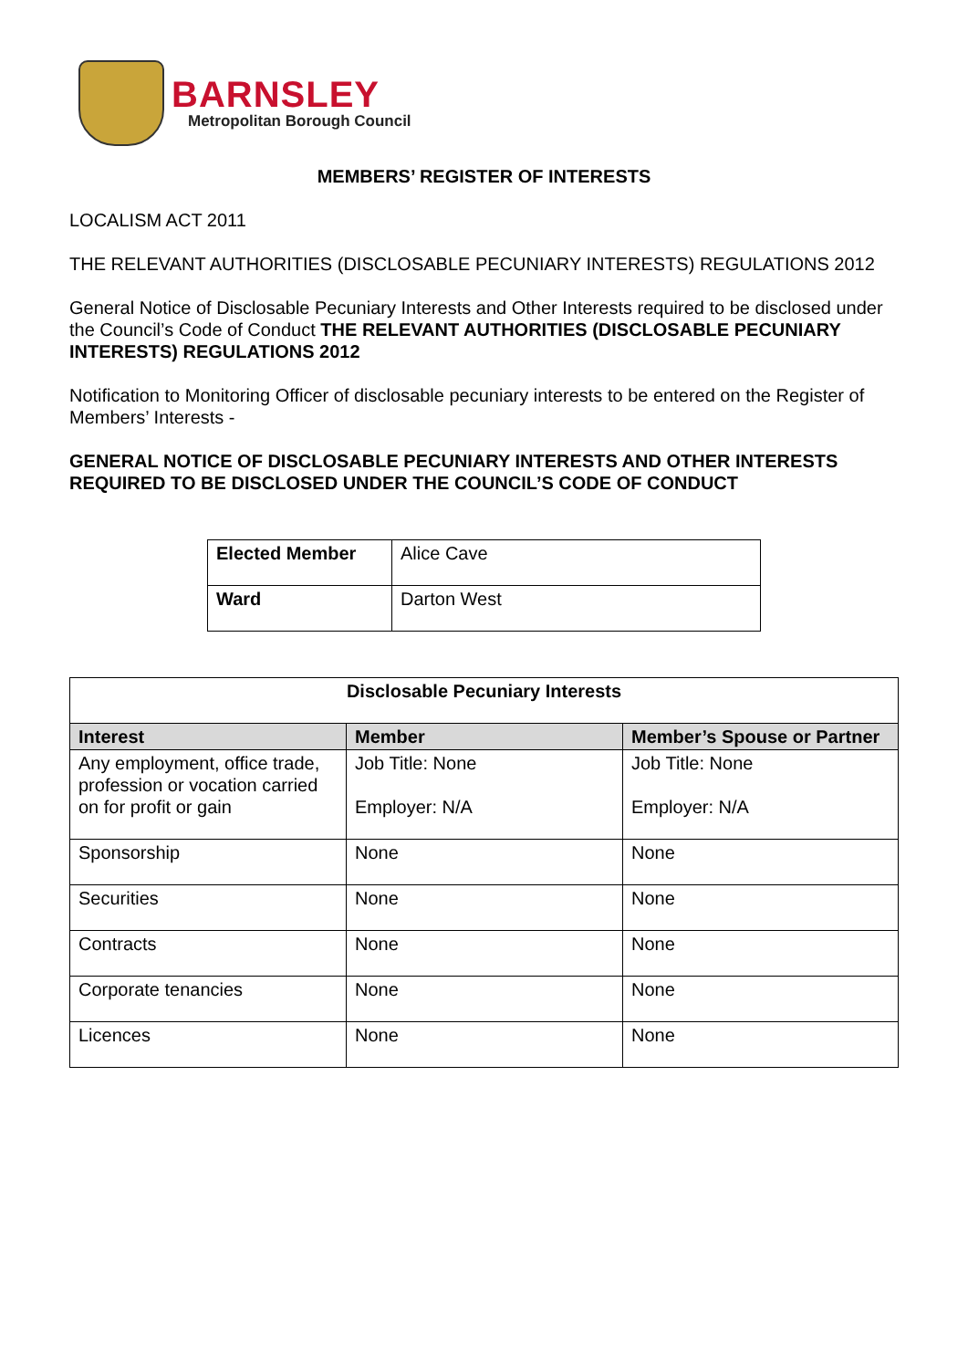BARNSLEY
Metropolitan Borough Council
MEMBERS’ REGISTER OF INTERESTS
LOCALISM ACT 2011
THE RELEVANT AUTHORITIES (DISCLOSABLE PECUNIARY INTERESTS) REGULATIONS 2012
General Notice of Disclosable Pecuniary Interests and Other Interests required to be disclosed under the Council’s Code of Conduct THE RELEVANT AUTHORITIES (DISCLOSABLE PECUNIARY INTERESTS) REGULATIONS 2012
Notification to Monitoring Officer of disclosable pecuniary interests to be entered on the Register of Members’ Interests -
GENERAL NOTICE OF DISCLOSABLE PECUNIARY INTERESTS AND OTHER INTERESTS REQUIRED TO BE DISCLOSED UNDER THE COUNCIL’S CODE OF CONDUCT
| Elected Member | Alice Cave |
| Ward | Darton West |
| Disclosable Pecuniary Interests | | |
| --- | --- | --- |
| Interest | Member | Member’s Spouse or Partner |
| Any employment, office trade, profession or vocation carried on for profit or gain | Job Title: None Employer: N/A | Job Title: None Employer: N/A |
| Sponsorship | None | None |
| Securities | None | None |
| Contracts | None | None |
| Corporate tenancies | None | None |
| Licences | None | None |